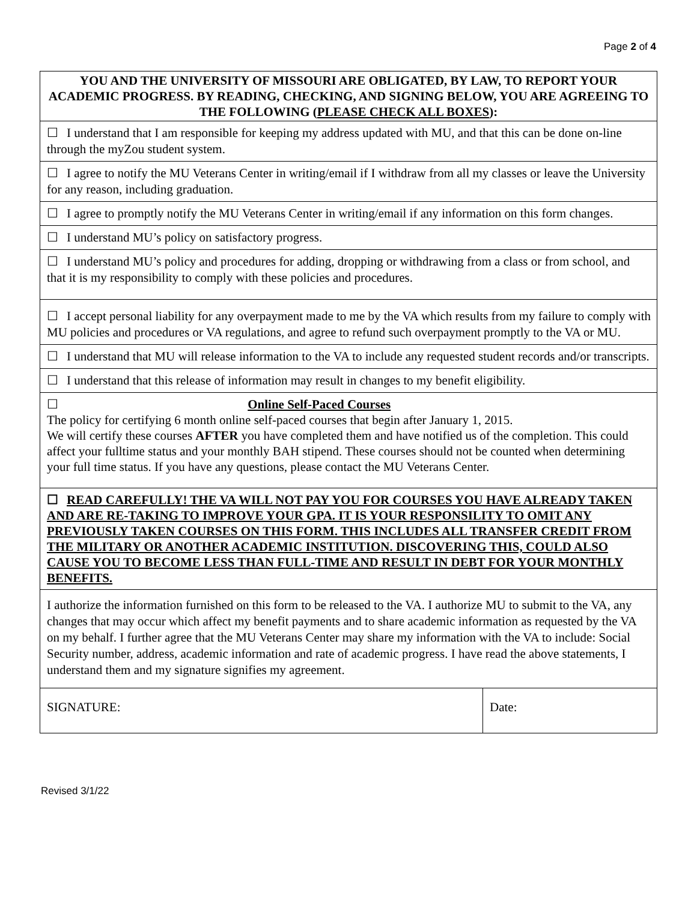Page 2 of 4
| YOU AND THE UNIVERSITY OF MISSOURI ARE OBLIGATED, BY LAW, TO REPORT YOUR ACADEMIC PROGRESS. BY READING, CHECKING, AND SIGNING BELOW, YOU ARE AGREEING TO THE FOLLOWING ( PLEASE CHECK ALL BOXES ): | |
| ☐ I understand that I am responsible for keeping my address updated with MU, and that this can be done on-line through the myZou student system. | |
| ☐ I agree to notify the MU Veterans Center in writing/email if I withdraw from all my classes or leave the University for any reason, including graduation. | |
| ☐ I agree to promptly notify the MU Veterans Center in writing/email if any information on this form changes. | |
| ☐ I understand MU’s policy on satisfactory progress. | |
| ☐ I understand MU’s policy and procedures for adding, dropping or withdrawing from a class or from school, and that it is my responsibility to comply with these policies and procedures. | |
| ☐ I accept personal liability for any overpayment made to me by the VA which results from my failure to comply with MU policies and procedures or VA regulations, and agree to refund such overpayment promptly to the VA or MU. | |
| ☐ I understand that MU will release information to the VA to include any requested student records and/or transcripts. | |
| ☐ I understand that this release of information may result in changes to my benefit eligibility. | |
| ☐ Online Self-Paced Courses The policy for certifying 6 month online self-paced courses that begin after January 1, 2015. We will certify these courses AFTER you have completed them and have notified us of the completion. This could affect your fulltime status and your monthly BAH stipend. These courses should not be counted when determining your full time status. If you have any questions, please contact the MU Veterans Center. | |
| ☐ READ CAREFULLY! THE VA WILL NOT PAY YOU FOR COURSES YOU HAVE ALREADY TAKEN AND ARE RE-TAKING TO IMPROVE YOUR GPA. IT IS YOUR RESPONSILITY TO OMIT ANY PREVIOUSLY TAKEN COURSES ON THIS FORM. THIS INCLUDES ALL TRANSFER CREDIT FROM THE MILITARY OR ANOTHER ACADEMIC INSTITUTION. DISCOVERING THIS, COULD ALSO CAUSE YOU TO BECOME LESS THAN FULL-TIME AND RESULT IN DEBT FOR YOUR MONTHLY BENEFITS. | |
| I authorize the information furnished on this form to be released to the VA. I authorize MU to submit to the VA, any changes that may occur which affect my benefit payments and to share academic information as requested by the VA on my behalf. I further agree that the MU Veterans Center may share my information with the VA to include: Social Security number, address, academic information and rate of academic progress. I have read the above statements, I understand them and my signature signifies my agreement. | |
| SIGNATURE: | Date: |
Revised 3/1/22